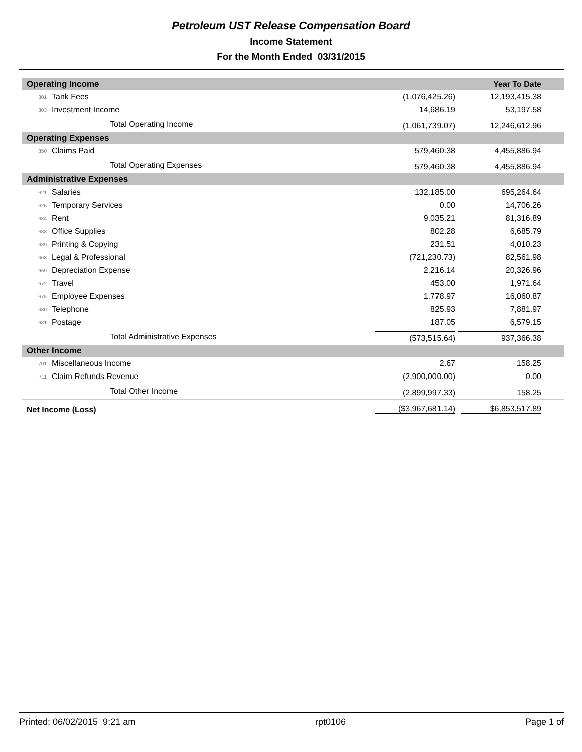Petroleum UST Release Compensation Board
Income Statement
For the Month Ended 03/31/2015
| Operating Income | | | Year To Date |
| --- | --- | --- | --- |
| 301 | Tank Fees | (1,076,425.26) | 12,193,415.38 |
| 303 | Investment Income | 14,686.19 | 53,197.58 |
| Total Operating Income | | (1,061,739.07) | 12,246,612.96 |
| Operating Expenses | | | |
| 350 | Claims Paid | 579,460.38 | 4,455,886.94 |
| Total Operating Expenses | | 579,460.38 | 4,455,886.94 |
| Administrative Expenses | | | |
| 621 | Salaries | 132,185.00 | 695,264.64 |
| 626 | Temporary Services | 0.00 | 14,706.26 |
| 634 | Rent | 9,035.21 | 81,316.89 |
| 638 | Office Supplies | 802.28 | 6,685.79 |
| 639 | Printing & Copying | 231.51 | 4,010.23 |
| 668 | Legal & Professional | (721,230.73) | 82,561.98 |
| 669 | Depreciation Expense | 2,216.14 | 20,326.96 |
| 672 | Travel | 453.00 | 1,971.64 |
| 675 | Employee Expenses | 1,778.97 | 16,060.87 |
| 680 | Telephone | 825.93 | 7,881.97 |
| 681 | Postage | 187.05 | 6,579.15 |
| Total Administrative Expenses | | (573,515.64) | 937,366.38 |
| Other Income | | | |
| 701 | Miscellaneous Income | 2.67 | 158.25 |
| 711 | Claim Refunds Revenue | (2,900,000.00) | 0.00 |
| Total Other Income | | (2,899,997.33) | 158.25 |
| Net Income (Loss) | | ($3,967,681.14) | $6,853,517.89 |
Printed: 06/02/2015 9:21 am rpt0106 Page 1 of